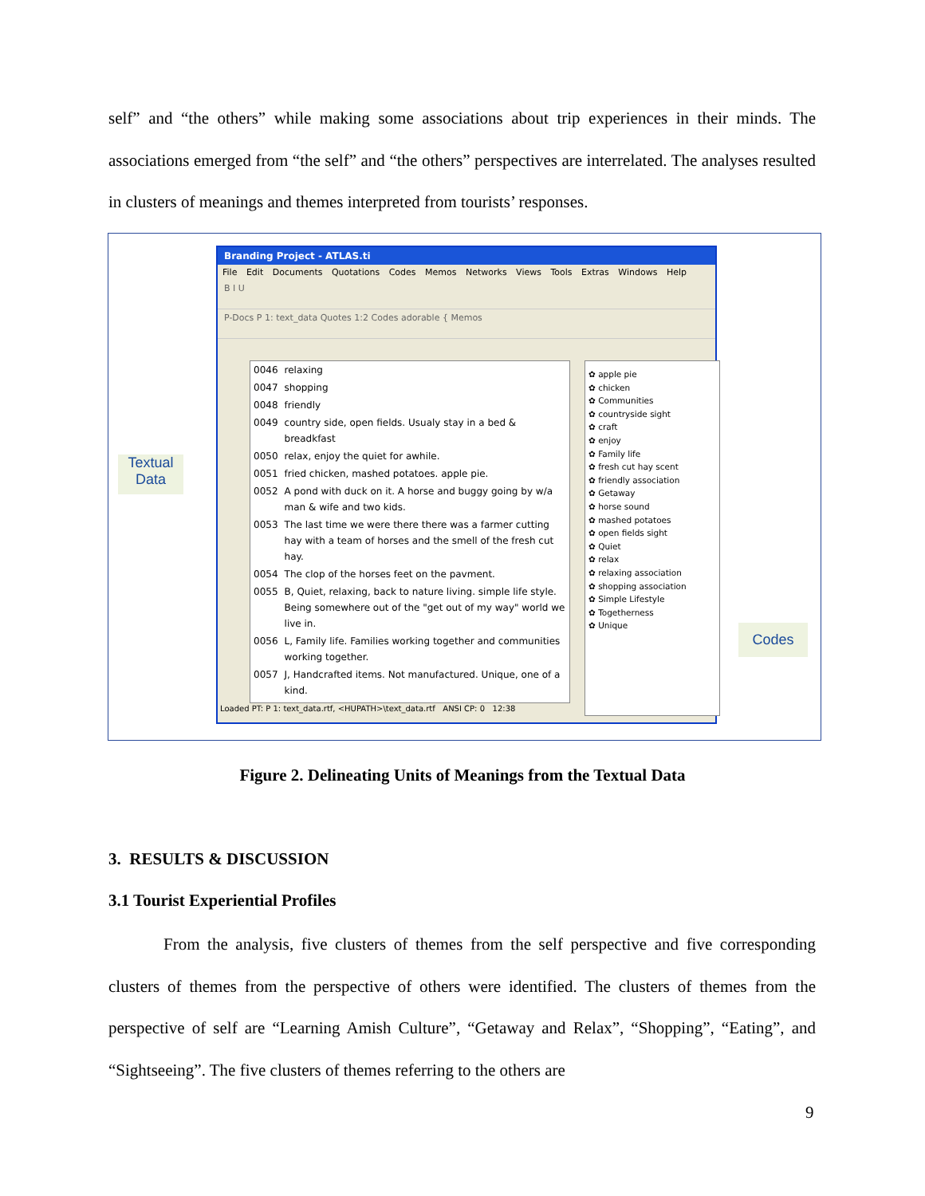self” and “the others” while making some associations about trip experiences in their minds. The associations emerged from “the self” and “the others” perspectives are interrelated. The analyses resulted in clusters of meanings and themes interpreted from tourists’ responses.
Textual
Data
Branding Project - ATLAS.ti
File Edit Documents Quotations Codes Memos Networks Views Tools Extras Windows Help
B I U
P-Docs P 1: text_data Quotes 1:2 Codes adorable { Memos
| 0046 | relaxing |
| 0047 | shopping |
| 0048 | friendly |
| 0049 | country side, open fields. Usualy stay in a bed & breadkfast |
| 0050 | relax, enjoy the quiet for awhile. |
| 0051 | fried chicken, mashed potatoes. apple pie. |
| 0052 | A pond with duck on it. A horse and buggy going by w/a man & wife and two kids. |
| 0053 | The last time we were there there was a farmer cutting hay with a team of horses and the smell of the fresh cut hay. |
| 0054 | The clop of the horses feet on the pavment. |
| 0055 | B, Quiet, relaxing, back to nature living. simple life style. Being somewhere out of the "get out of my way" world we live in. |
| 0056 | L, Family life. Families working together and communities working together. |
| 0057 | J, Handcrafted items. Not manufactured. Unique, one of a kind. |
✿ apple pie
✿ chicken
✿ Communities
✿ countryside sight
✿ craft
✿ enjoy
✿ Family life
✿ fresh cut hay scent
✿ friendly association
✿ Getaway
✿ horse sound
✿ mashed potatoes
✿ open fields sight
✿ Quiet
✿ relax
✿ relaxing association
✿ shopping association
✿ Simple Lifestyle
✿ Togetherness
✿ Unique
Loaded PT: P 1: text_data.rtf, <HUPATH>\text_data.rtf ANSI CP: 0 12:38
Codes
Figure 2. Delineating Units of Meanings from the Textual Data
3. RESULTS & DISCUSSION
3.1 Tourist Experiential Profiles
From the analysis, five clusters of themes from the self perspective and five corresponding clusters of themes from the perspective of others were identified. The clusters of themes from the perspective of self are “Learning Amish Culture”, “Getaway and Relax”, “Shopping”, “Eating”, and “Sightseeing”. The five clusters of themes referring to the others are
9